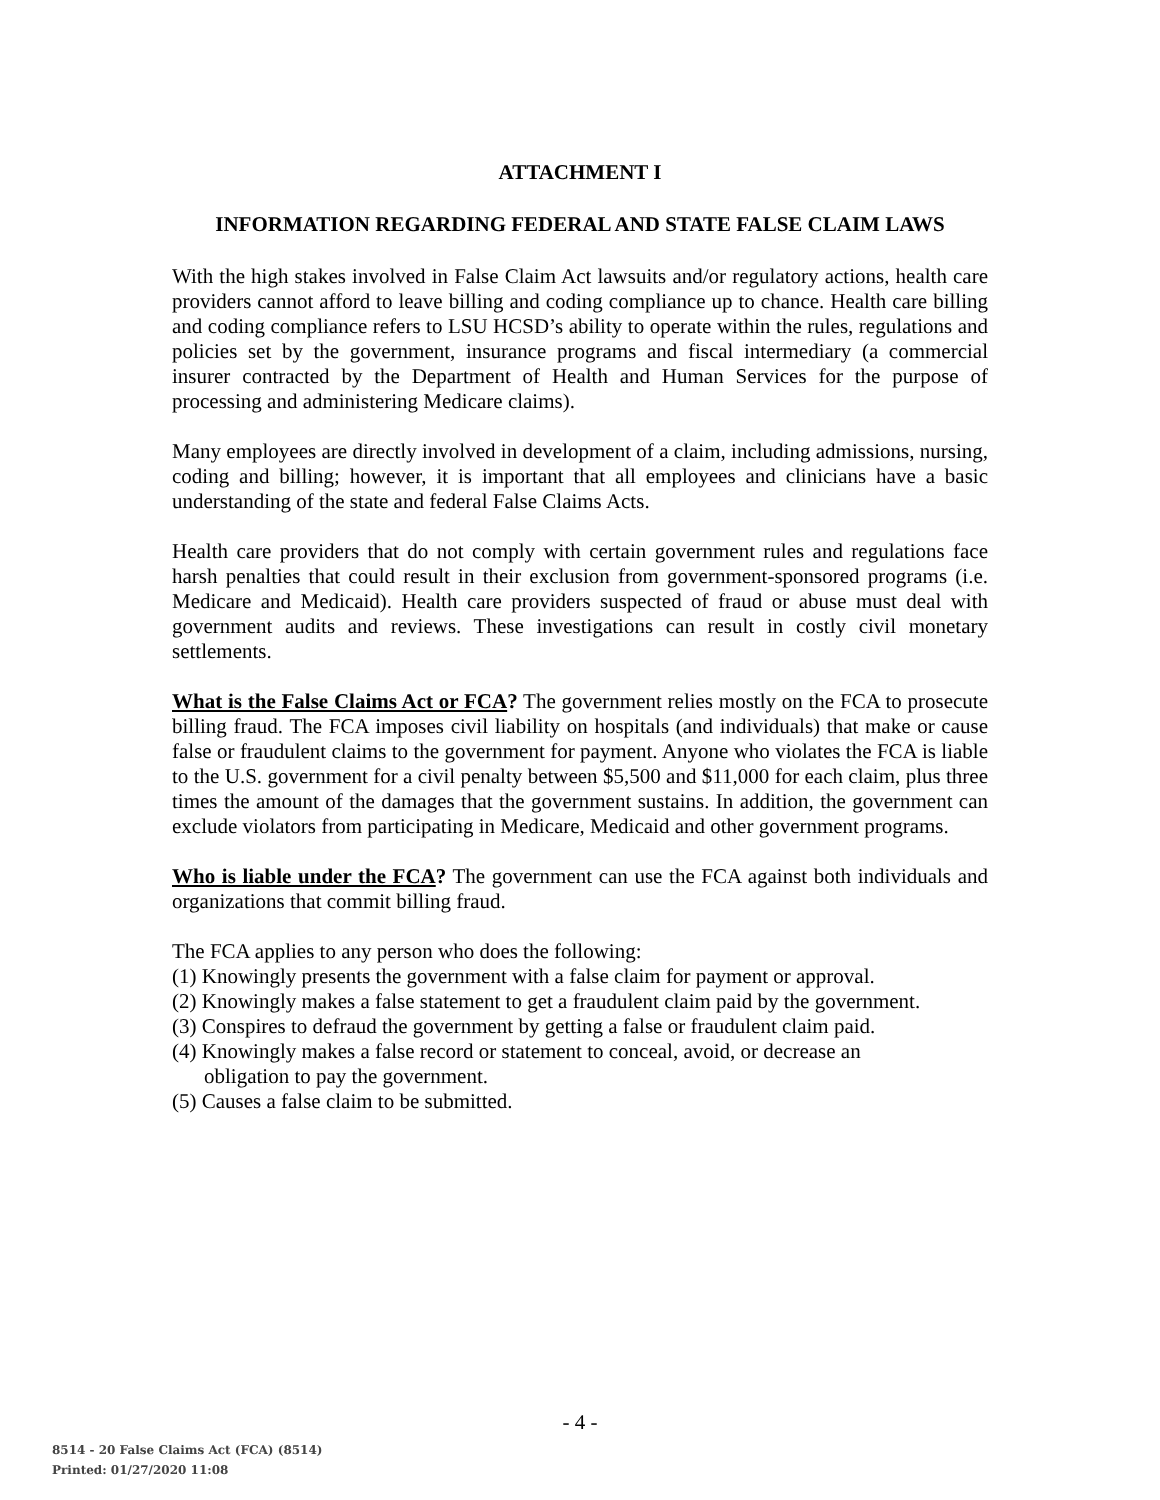ATTACHMENT I
INFORMATION REGARDING FEDERAL AND STATE FALSE CLAIM LAWS
With the high stakes involved in False Claim Act lawsuits and/or regulatory actions, health care providers cannot afford to leave billing and coding compliance up to chance. Health care billing and coding compliance refers to LSU HCSD’s ability to operate within the rules, regulations and policies set by the government, insurance programs and fiscal intermediary (a commercial insurer contracted by the Department of Health and Human Services for the purpose of processing and administering Medicare claims).
Many employees are directly involved in development of a claim, including admissions, nursing, coding and billing; however, it is important that all employees and clinicians have a basic understanding of the state and federal False Claims Acts.
Health care providers that do not comply with certain government rules and regulations face harsh penalties that could result in their exclusion from government-sponsored programs (i.e. Medicare and Medicaid). Health care providers suspected of fraud or abuse must deal with government audits and reviews. These investigations can result in costly civil monetary settlements.
What is the False Claims Act or FCA? The government relies mostly on the FCA to prosecute billing fraud. The FCA imposes civil liability on hospitals (and individuals) that make or cause false or fraudulent claims to the government for payment. Anyone who violates the FCA is liable to the U.S. government for a civil penalty between $5,500 and $11,000 for each claim, plus three times the amount of the damages that the government sustains. In addition, the government can exclude violators from participating in Medicare, Medicaid and other government programs.
Who is liable under the FCA? The government can use the FCA against both individuals and organizations that commit billing fraud.
The FCA applies to any person who does the following:
(1) Knowingly presents the government with a false claim for payment or approval.
(2) Knowingly makes a false statement to get a fraudulent claim paid by the government.
(3) Conspires to defraud the government by getting a false or fraudulent claim paid.
(4) Knowingly makes a false record or statement to conceal, avoid, or decrease an
obligation to pay the government.
(5) Causes a false claim to be submitted.
- 4 -
8514 - 20 False Claims Act (FCA) (8514)
Printed: 01/27/2020 11:08